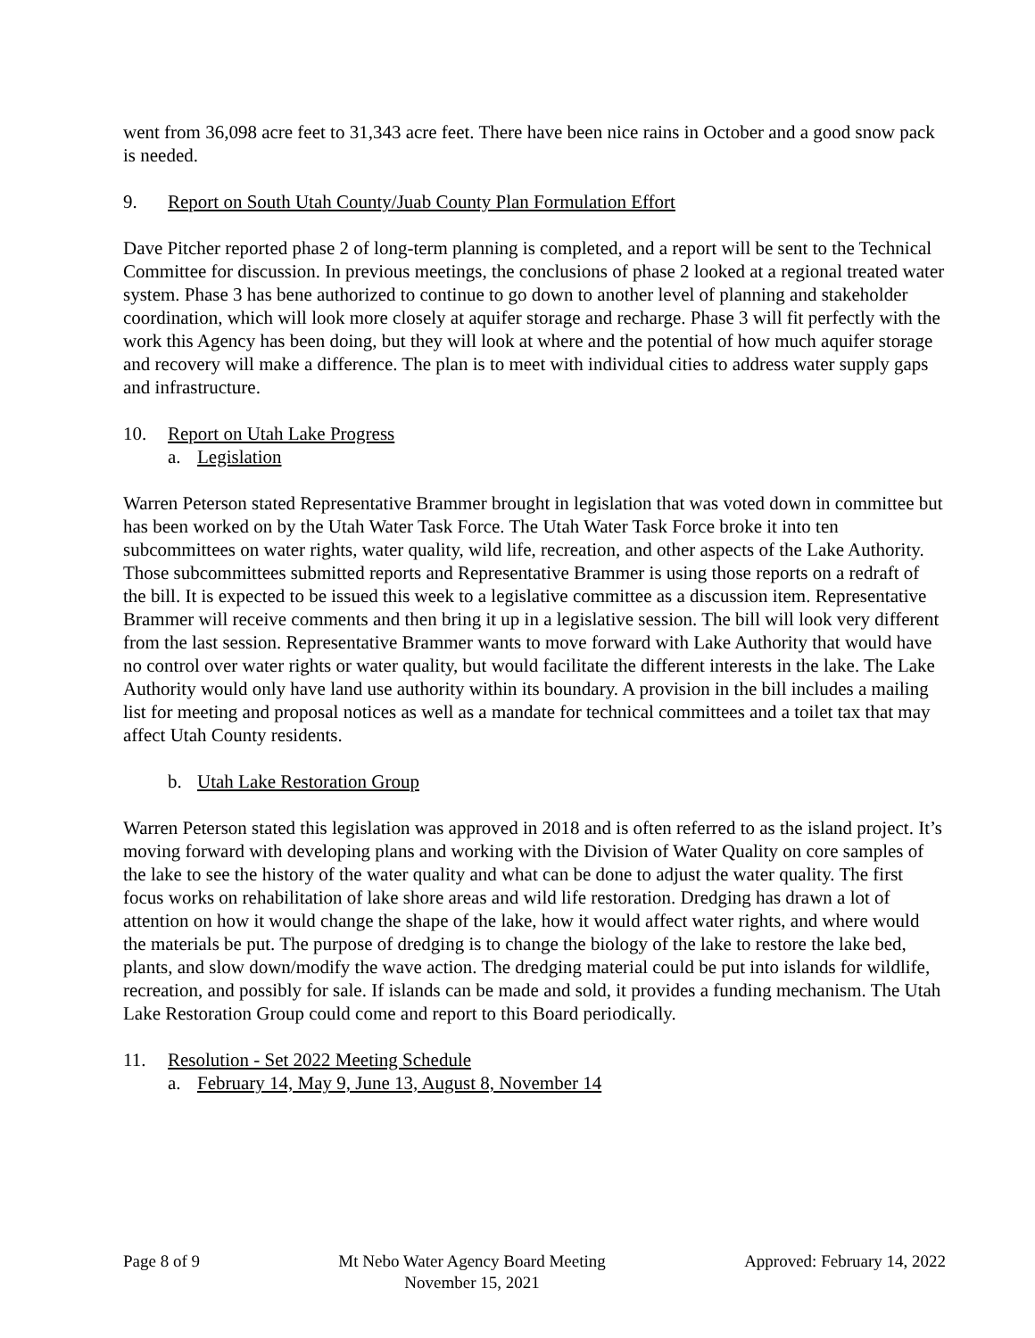went from 36,098 acre feet to 31,343 acre feet. There have been nice rains in October and a good snow pack is needed.
9. Report on South Utah County/Juab County Plan Formulation Effort
Dave Pitcher reported phase 2 of long-term planning is completed, and a report will be sent to the Technical Committee for discussion. In previous meetings, the conclusions of phase 2 looked at a regional treated water system. Phase 3 has bene authorized to continue to go down to another level of planning and stakeholder coordination, which will look more closely at aquifer storage and recharge. Phase 3 will fit perfectly with the work this Agency has been doing, but they will look at where and the potential of how much aquifer storage and recovery will make a difference. The plan is to meet with individual cities to address water supply gaps and infrastructure.
10. Report on Utah Lake Progress
a. Legislation
Warren Peterson stated Representative Brammer brought in legislation that was voted down in committee but has been worked on by the Utah Water Task Force. The Utah Water Task Force broke it into ten subcommittees on water rights, water quality, wild life, recreation, and other aspects of the Lake Authority. Those subcommittees submitted reports and Representative Brammer is using those reports on a redraft of the bill. It is expected to be issued this week to a legislative committee as a discussion item. Representative Brammer will receive comments and then bring it up in a legislative session. The bill will look very different from the last session. Representative Brammer wants to move forward with Lake Authority that would have no control over water rights or water quality, but would facilitate the different interests in the lake. The Lake Authority would only have land use authority within its boundary. A provision in the bill includes a mailing list for meeting and proposal notices as well as a mandate for technical committees and a toilet tax that may affect Utah County residents.
b. Utah Lake Restoration Group
Warren Peterson stated this legislation was approved in 2018 and is often referred to as the island project. It’s moving forward with developing plans and working with the Division of Water Quality on core samples of the lake to see the history of the water quality and what can be done to adjust the water quality. The first focus works on rehabilitation of lake shore areas and wild life restoration. Dredging has drawn a lot of attention on how it would change the shape of the lake, how it would affect water rights, and where would the materials be put. The purpose of dredging is to change the biology of the lake to restore the lake bed, plants, and slow down/modify the wave action. The dredging material could be put into islands for wildlife, recreation, and possibly for sale. If islands can be made and sold, it provides a funding mechanism. The Utah Lake Restoration Group could come and report to this Board periodically.
11. Resolution - Set 2022 Meeting Schedule
a. February 14, May 9, June 13, August 8, November 14
Page 8 of 9 Mt Nebo Water Agency Board Meeting
November 15, 2021
Approved: February 14, 2022